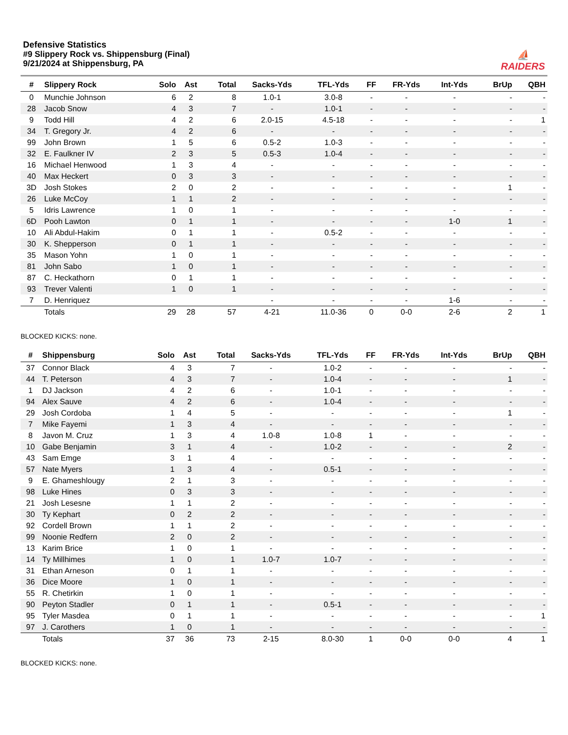Defensive Statistics
#9 Slippery Rock vs. Shippensburg (Final)
9/21/2024 at Shippensburg, PA
⛵
RAIDERS
| # | Slippery Rock | Solo | Ast | Total | Sacks-Yds | TFL-Yds | FF | FR-Yds | Int-Yds | BrUp | QBH |
| --- | --- | --- | --- | --- | --- | --- | --- | --- | --- | --- | --- |
| 0 | Munchie Johnson | 6 | 2 | 8 | 1.0-1 | 3.0-8 | - | - | - | - | - |
| 28 | Jacob Snow | 4 | 3 | 7 | - | 1.0-1 | - | - | - | - | - |
| 9 | Todd Hill | 4 | 2 | 6 | 2.0-15 | 4.5-18 | - | - | - | - | 1 |
| 34 | T. Gregory Jr. | 4 | 2 | 6 | - | - | - | - | - | - | - |
| 99 | John Brown | 1 | 5 | 6 | 0.5-2 | 1.0-3 | - | - | - | - | - |
| 32 | E. Faulkner IV | 2 | 3 | 5 | 0.5-3 | 1.0-4 | - | - | - | - | - |
| 16 | Michael Henwood | 1 | 3 | 4 | - | - | - | - | - | - | - |
| 40 | Max Heckert | 0 | 3 | 3 | - | - | - | - | - | - | - |
| 3D | Josh Stokes | 2 | 0 | 2 | - | - | - | - | - | 1 | - |
| 26 | Luke McCoy | 1 | 1 | 2 | - | - | - | - | - | - | - |
| 5 | Idris Lawrence | 1 | 0 | 1 | - | - | - | - | - | - | - |
| 6D | Pooh Lawton | 0 | 1 | 1 | - | - | - | - | 1-0 | 1 | - |
| 10 | Ali Abdul-Hakim | 0 | 1 | 1 | - | 0.5-2 | - | - | - | - | - |
| 30 | K. Shepperson | 0 | 1 | 1 | - | - | - | - | - | - | - |
| 35 | Mason Yohn | 1 | 0 | 1 | - | - | - | - | - | - | - |
| 81 | John Sabo | 1 | 0 | 1 | - | - | - | - | - | - | - |
| 87 | C. Heckathorn | 0 | 1 | 1 | - | - | - | - | - | - | - |
| 93 | Trever Valenti | 1 | 0 | 1 | - | - | - | - | - | - | - |
| 7 | D. Henriquez | | | | - | - | - | - | 1-6 | - | - |
| | Totals | 29 | 28 | 57 | 4-21 | 11.0-36 | 0 | 0-0 | 2-6 | 2 | 1 |
BLOCKED KICKS: none.
| # | Shippensburg | Solo | Ast | Total | Sacks-Yds | TFL-Yds | FF | FR-Yds | Int-Yds | BrUp | QBH |
| --- | --- | --- | --- | --- | --- | --- | --- | --- | --- | --- | --- |
| 37 | Connor Black | 4 | 3 | 7 | - | 1.0-2 | - | - | - | - | - |
| 44 | T. Peterson | 4 | 3 | 7 | - | 1.0-4 | - | - | - | 1 | - |
| 1 | DJ Jackson | 4 | 2 | 6 | - | 1.0-1 | - | - | - | - | - |
| 94 | Alex Sauve | 4 | 2 | 6 | - | 1.0-4 | - | - | - | - | - |
| 29 | Josh Cordoba | 1 | 4 | 5 | - | - | - | - | - | 1 | - |
| 7 | Mike Fayemi | 1 | 3 | 4 | - | - | - | - | - | - | - |
| 8 | Javon M. Cruz | 1 | 3 | 4 | 1.0-8 | 1.0-8 | 1 | - | - | - | - |
| 10 | Gabe Benjamin | 3 | 1 | 4 | - | 1.0-2 | - | - | - | 2 | - |
| 43 | Sam Emge | 3 | 1 | 4 | - | - | - | - | - | - | - |
| 57 | Nate Myers | 1 | 3 | 4 | - | 0.5-1 | - | - | - | - | - |
| 9 | E. Ghameshlougy | 2 | 1 | 3 | - | - | - | - | - | - | - |
| 98 | Luke Hines | 0 | 3 | 3 | - | - | - | - | - | - | - |
| 21 | Josh Lesesne | 1 | 1 | 2 | - | - | - | - | - | - | - |
| 30 | Ty Kephart | 0 | 2 | 2 | - | - | - | - | - | - | - |
| 92 | Cordell Brown | 1 | 1 | 2 | - | - | - | - | - | - | - |
| 99 | Noonie Redfern | 2 | 0 | 2 | - | - | - | - | - | - | - |
| 13 | Karim Brice | 1 | 0 | 1 | - | - | - | - | - | - | - |
| 14 | Ty Millhimes | 1 | 0 | 1 | 1.0-7 | 1.0-7 | - | - | - | - | - |
| 31 | Ethan Arneson | 0 | 1 | 1 | - | - | - | - | - | - | - |
| 36 | Dice Moore | 1 | 0 | 1 | - | - | - | - | - | - | - |
| 55 | R. Chetirkin | 1 | 0 | 1 | - | - | - | - | - | - | - |
| 90 | Peyton Stadler | 0 | 1 | 1 | - | 0.5-1 | - | - | - | - | - |
| 95 | Tyler Masdea | 0 | 1 | 1 | - | - | - | - | - | - | 1 |
| 97 | J. Carothers | 1 | 0 | 1 | - | - | - | - | - | - | - |
| | Totals | 37 | 36 | 73 | 2-15 | 8.0-30 | 1 | 0-0 | 0-0 | 4 | 1 |
BLOCKED KICKS: none.